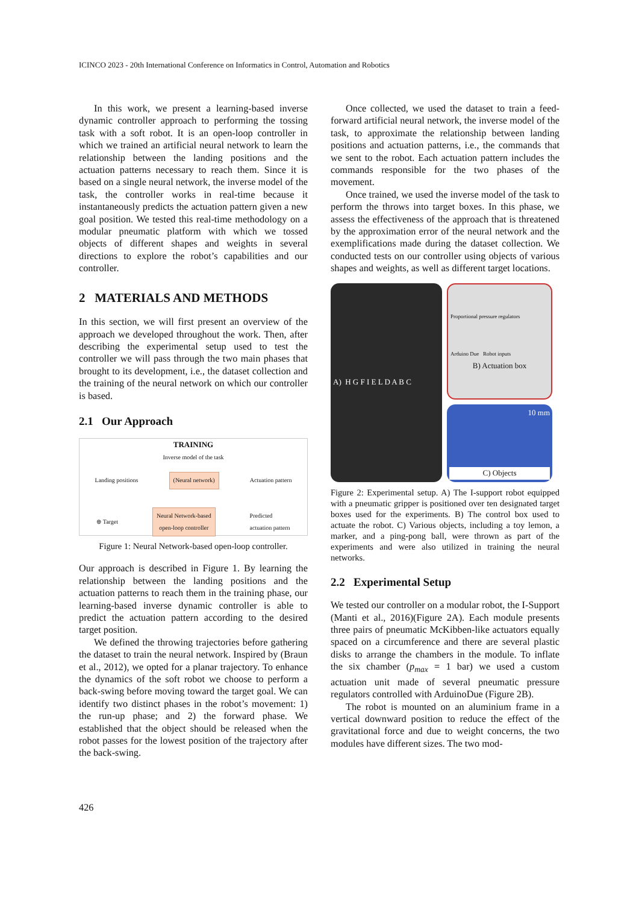ICINCO 2023 - 20th International Conference on Informatics in Control, Automation and Robotics
In this work, we present a learning-based inverse dynamic controller approach to performing the tossing task with a soft robot. It is an open-loop controller in which we trained an artificial neural network to learn the relationship between the landing positions and the actuation patterns necessary to reach them. Since it is based on a single neural network, the inverse model of the task, the controller works in real-time because it instantaneously predicts the actuation pattern given a new goal position. We tested this real-time methodology on a modular pneumatic platform with which we tossed objects of different shapes and weights in several directions to explore the robot’s capabilities and our controller.
2 MATERIALS AND METHODS
In this section, we will first present an overview of the approach we developed throughout the work. Then, after describing the experimental setup used to test the controller we will pass through the two main phases that brought to its development, i.e., the dataset collection and the training of the neural network on which our controller is based.
2.1 Our Approach
TRAINING
Inverse model of the task
Landing positions (Neural network) Actuation pattern
⊕ Target Neural Network-based
open-loop controller Predicted
actuation pattern
Figure 1: Neural Network-based open-loop controller.
Our approach is described in Figure 1. By learning the relationship between the landing positions and the actuation patterns to reach them in the training phase, our learning-based inverse dynamic controller is able to predict the actuation pattern according to the desired target position.
We defined the throwing trajectories before gathering the dataset to train the neural network. Inspired by (Braun et al., 2012), we opted for a planar trajectory. To enhance the dynamics of the soft robot we choose to perform a back-swing before moving toward the target goal. We can identify two distinct phases in the robot’s movement: 1) the run-up phase; and 2) the forward phase. We established that the object should be released when the robot passes for the lowest position of the trajectory after the back-swing.
Once collected, we used the dataset to train a feed-forward artificial neural network, the inverse model of the task, to approximate the relationship between landing positions and actuation patterns, i.e., the commands that we sent to the robot. Each actuation pattern includes the commands responsible for the two phases of the movement.
Once trained, we used the inverse model of the task to perform the throws into target boxes. In this phase, we assess the effectiveness of the approach that is threatened by the approximation error of the neural network and the exemplifications made during the dataset collection. We conducted tests on our controller using objects of various shapes and weights, as well as different target locations.
A) H G F I E L D A B C
Proportional pressure regulators
Arduino Due Robot inputs
B) Actuation box
10 mm
C) Objects
Figure 2: Experimental setup. A) The I-support robot equipped with a pneumatic gripper is positioned over ten designated target boxes used for the experiments. B) The control box used to actuate the robot. C) Various objects, including a toy lemon, a marker, and a ping-pong ball, were thrown as part of the experiments and were also utilized in training the neural networks.
2.2 Experimental Setup
We tested our controller on a modular robot, the I-Support (Manti et al., 2016)(Figure 2A). Each module presents three pairs of pneumatic McKibben-like actuators equally spaced on a circumference and there are several plastic disks to arrange the chambers in the module. To inflate the six chamber (p<sub>max</sub> = 1 bar) we used a custom actuation unit made of several pneumatic pressure regulators controlled with ArduinoDue (Figure 2B).
The robot is mounted on an aluminium frame in a vertical downward position to reduce the effect of the gravitational force and due to weight concerns, the two modules have different sizes. The two mod-
426